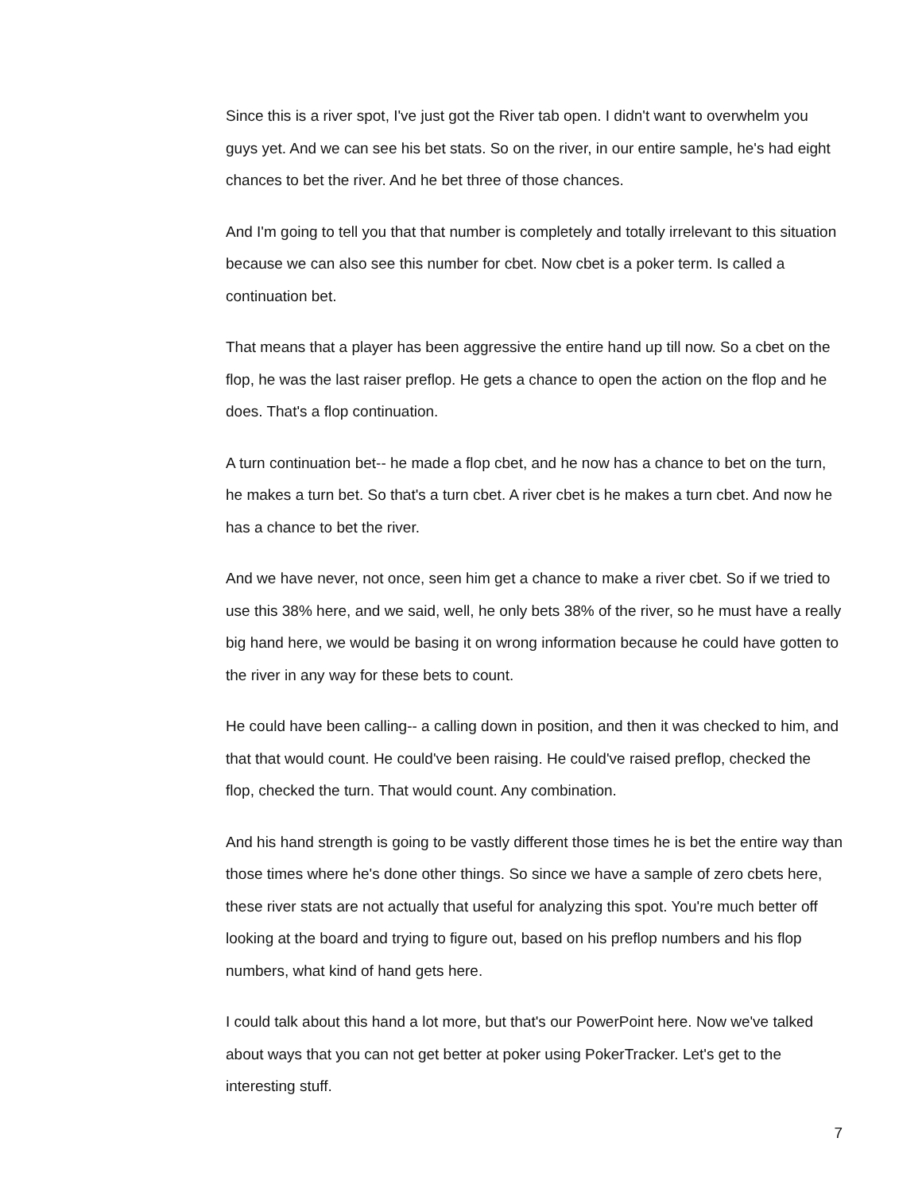Since this is a river spot, I've just got the River tab open. I didn't want to overwhelm you guys yet. And we can see his bet stats. So on the river, in our entire sample, he's had eight chances to bet the river. And he bet three of those chances.
And I'm going to tell you that that number is completely and totally irrelevant to this situation because we can also see this number for cbet. Now cbet is a poker term. Is called a continuation bet.
That means that a player has been aggressive the entire hand up till now. So a cbet on the flop, he was the last raiser preflop. He gets a chance to open the action on the flop and he does. That's a flop continuation.
A turn continuation bet-- he made a flop cbet, and he now has a chance to bet on the turn, he makes a turn bet. So that's a turn cbet. A river cbet is he makes a turn cbet. And now he has a chance to bet the river.
And we have never, not once, seen him get a chance to make a river cbet. So if we tried to use this 38% here, and we said, well, he only bets 38% of the river, so he must have a really big hand here, we would be basing it on wrong information because he could have gotten to the river in any way for these bets to count.
He could have been calling-- a calling down in position, and then it was checked to him, and that that would count. He could've been raising. He could've raised preflop, checked the flop, checked the turn. That would count. Any combination.
And his hand strength is going to be vastly different those times he is bet the entire way than those times where he's done other things. So since we have a sample of zero cbets here, these river stats are not actually that useful for analyzing this spot. You're much better off looking at the board and trying to figure out, based on his preflop numbers and his flop numbers, what kind of hand gets here.
I could talk about this hand a lot more, but that's our PowerPoint here. Now we've talked about ways that you can not get better at poker using PokerTracker. Let's get to the interesting stuff.
7